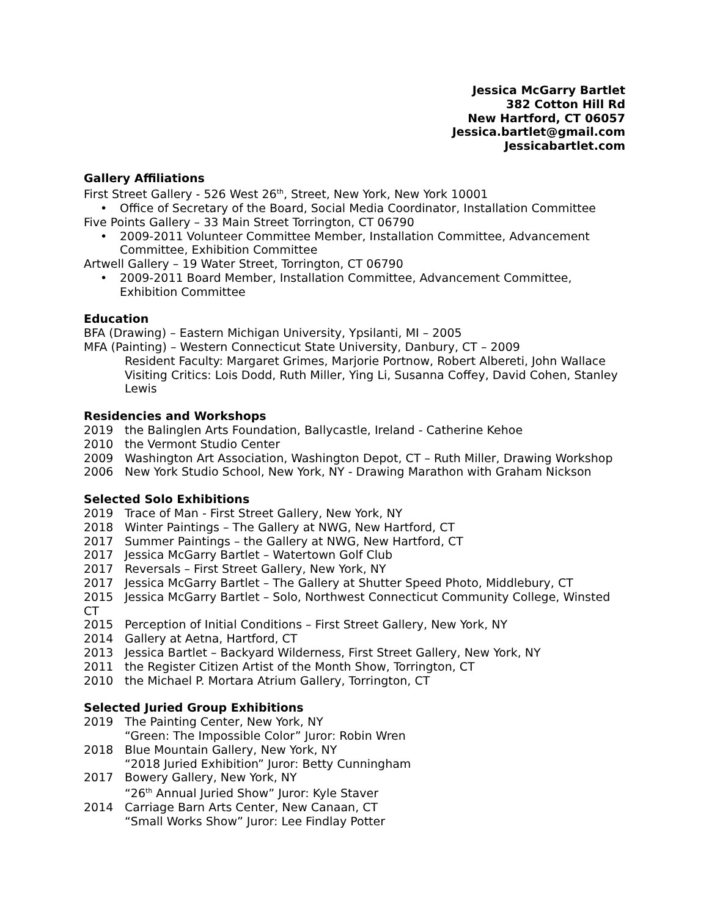Jessica McGarry Bartlet
382 Cotton Hill Rd
New Hartford, CT 06057
Jessica.bartlet@gmail.com
Jessicabartlet.com
Gallery Affiliations
First Street Gallery - 526 West 26<sup>th</sup>, Street, New York, New York 10001
• Office of Secretary of the Board, Social Media Coordinator, Installation Committee
Five Points Gallery – 33 Main Street Torrington, CT 06790
• 2009-2011 Volunteer Committee Member, Installation Committee, Advancement Committee, Exhibition Committee
Artwell Gallery – 19 Water Street, Torrington, CT 06790
• 2009-2011 Board Member, Installation Committee, Advancement Committee, Exhibition Committee
Education
BFA (Drawing) – Eastern Michigan University, Ypsilanti, MI – 2005
MFA (Painting) – Western Connecticut State University, Danbury, CT – 2009
Resident Faculty: Margaret Grimes, Marjorie Portnow, Robert Albereti, John Wallace
Visiting Critics: Lois Dodd, Ruth Miller, Ying Li, Susanna Coffey, David Cohen, Stanley Lewis
Residencies and Workshops
2019 the Balinglen Arts Foundation, Ballycastle, Ireland - Catherine Kehoe
2010 the Vermont Studio Center
2009 Washington Art Association, Washington Depot, CT – Ruth Miller, Drawing Workshop
2006 New York Studio School, New York, NY - Drawing Marathon with Graham Nickson
Selected Solo Exhibitions
2019 Trace of Man - First Street Gallery, New York, NY
2018 Winter Paintings – The Gallery at NWG, New Hartford, CT
2017 Summer Paintings – the Gallery at NWG, New Hartford, CT
2017 Jessica McGarry Bartlet – Watertown Golf Club
2017 Reversals – First Street Gallery, New York, NY
2017 Jessica McGarry Bartlet – The Gallery at Shutter Speed Photo, Middlebury, CT
2015 Jessica McGarry Bartlet – Solo, Northwest Connecticut Community College, Winsted CT
2015 Perception of Initial Conditions – First Street Gallery, New York, NY
2014 Gallery at Aetna, Hartford, CT
2013 Jessica Bartlet – Backyard Wilderness, First Street Gallery, New York, NY
2011 the Register Citizen Artist of the Month Show, Torrington, CT
2010 the Michael P. Mortara Atrium Gallery, Torrington, CT
Selected Juried Group Exhibitions
2019 The Painting Center, New York, NY
“Green: The Impossible Color” Juror: Robin Wren
2018 Blue Mountain Gallery, New York, NY
“2018 Juried Exhibition” Juror: Betty Cunningham
2017 Bowery Gallery, New York, NY
“26<sup>th</sup> Annual Juried Show” Juror: Kyle Staver
2014 Carriage Barn Arts Center, New Canaan, CT
“Small Works Show” Juror: Lee Findlay Potter